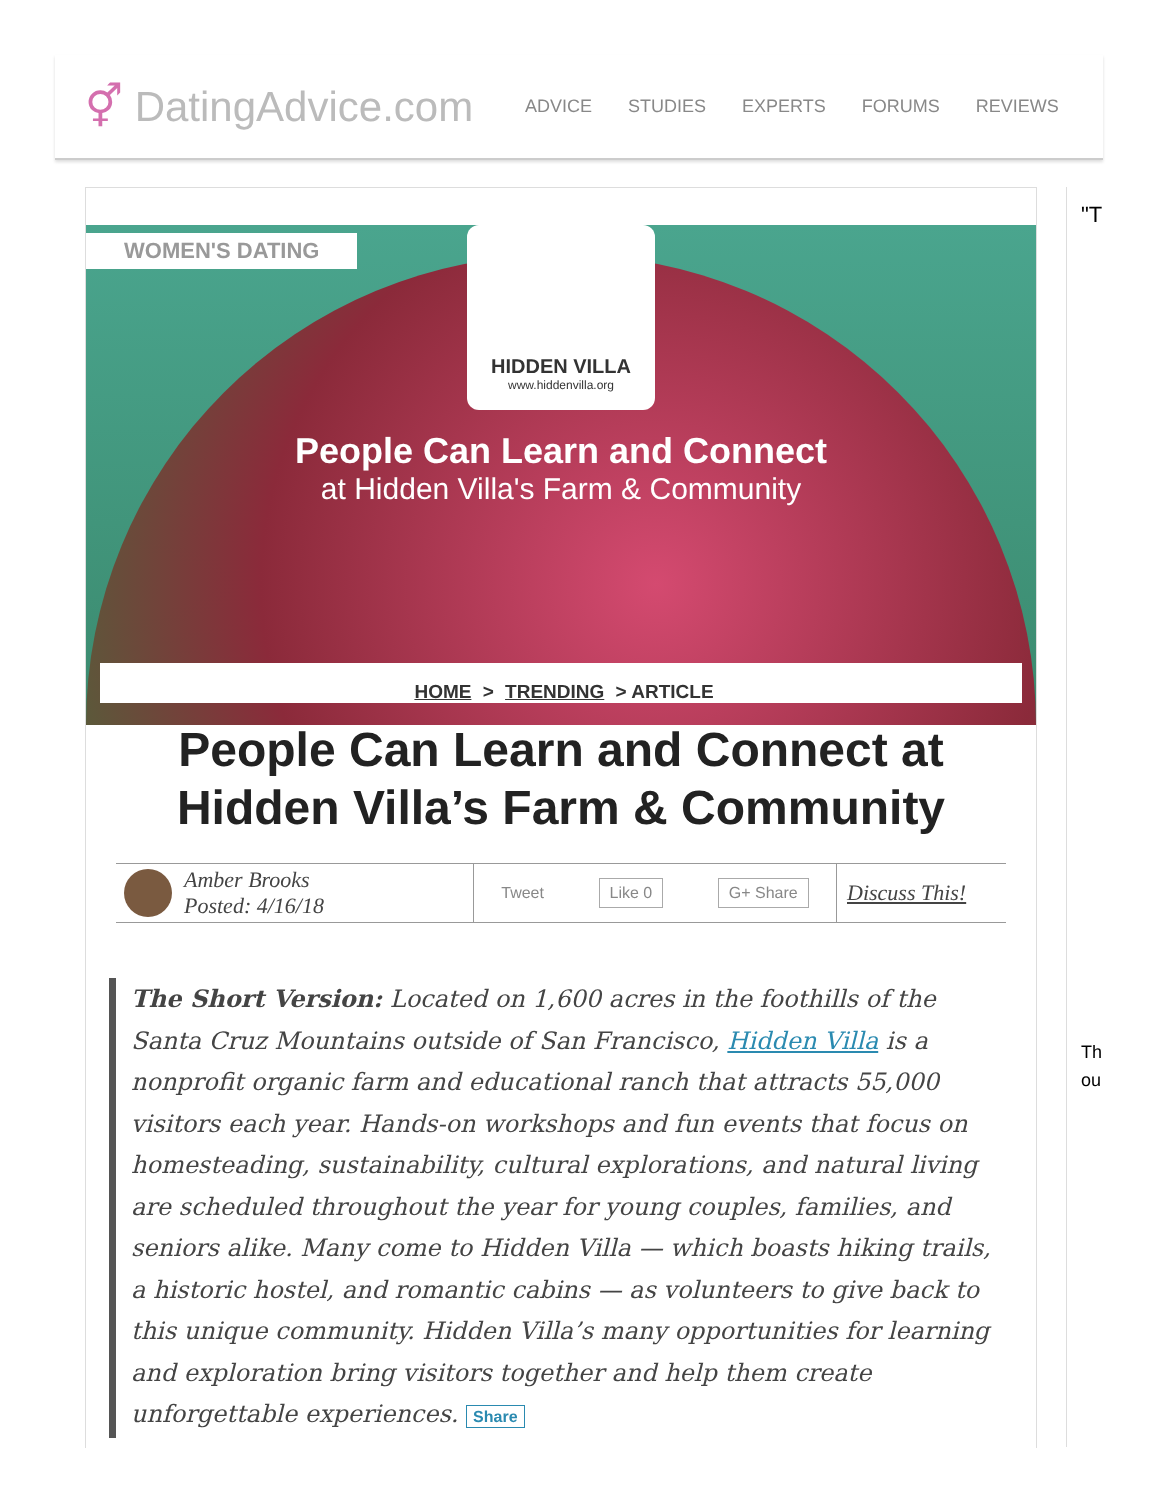⚥ DatingAdvice.com
ADVICE STUDIES EXPERTS FORUMS REVIEWS
WOMEN'S DATING
HIDDEN VILLA
www.hiddenvilla.org
People Can Learn and Connect
at Hidden Villa's Farm & Community
HOME > TRENDING > ARTICLE
People Can Learn and Connect at Hidden Villa’s Farm & Community
Amber Brooks
Posted: 4/16/18
Tweet Like 0 G+ Share
Discuss This!
The Short Version: Located on 1,600 acres in the foothills of the Santa Cruz Mountains outside of San Francisco, Hidden Villa is a nonprofit organic farm and educational ranch that attracts 55,000 visitors each year. Hands-on workshops and fun events that focus on homesteading, sustainability, cultural explorations, and natural living are scheduled throughout the year for young couples, families, and seniors alike. Many come to Hidden Villa — which boasts hiking trails, a historic hostel, and romantic cabins — as volunteers to give back to this unique community. Hidden Villa’s many opportunities for learning and exploration bring visitors together and help them create unforgettable experiences. Share
"T
Th
ou